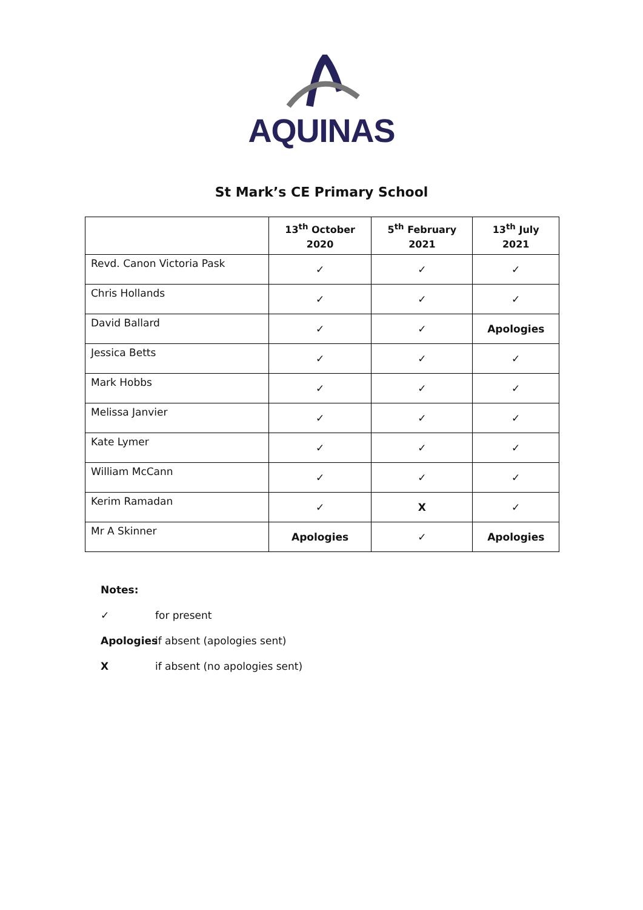AQUINAS
St Mark’s CE Primary School
| | 13<sup>th</sup> October 2020 | 5<sup>th</sup> February 2021 | 13<sup>th</sup> July 2021 |
| --- | --- | --- | --- |
| Revd. Canon Victoria Pask | ✓ | ✓ | ✓ |
| Chris Hollands | ✓ | ✓ | ✓ |
| David Ballard | ✓ | ✓ | Apologies |
| Jessica Betts | ✓ | ✓ | ✓ |
| Mark Hobbs | ✓ | ✓ | ✓ |
| Melissa Janvier | ✓ | ✓ | ✓ |
| Kate Lymer | ✓ | ✓ | ✓ |
| William McCann | ✓ | ✓ | ✓ |
| Kerim Ramadan | ✓ | X | ✓ |
| Mr A Skinner | Apologies | ✓ | Apologies |
Notes:
✓ for present
Apologies if absent (apologies sent)
Xif absent (no apologies sent)